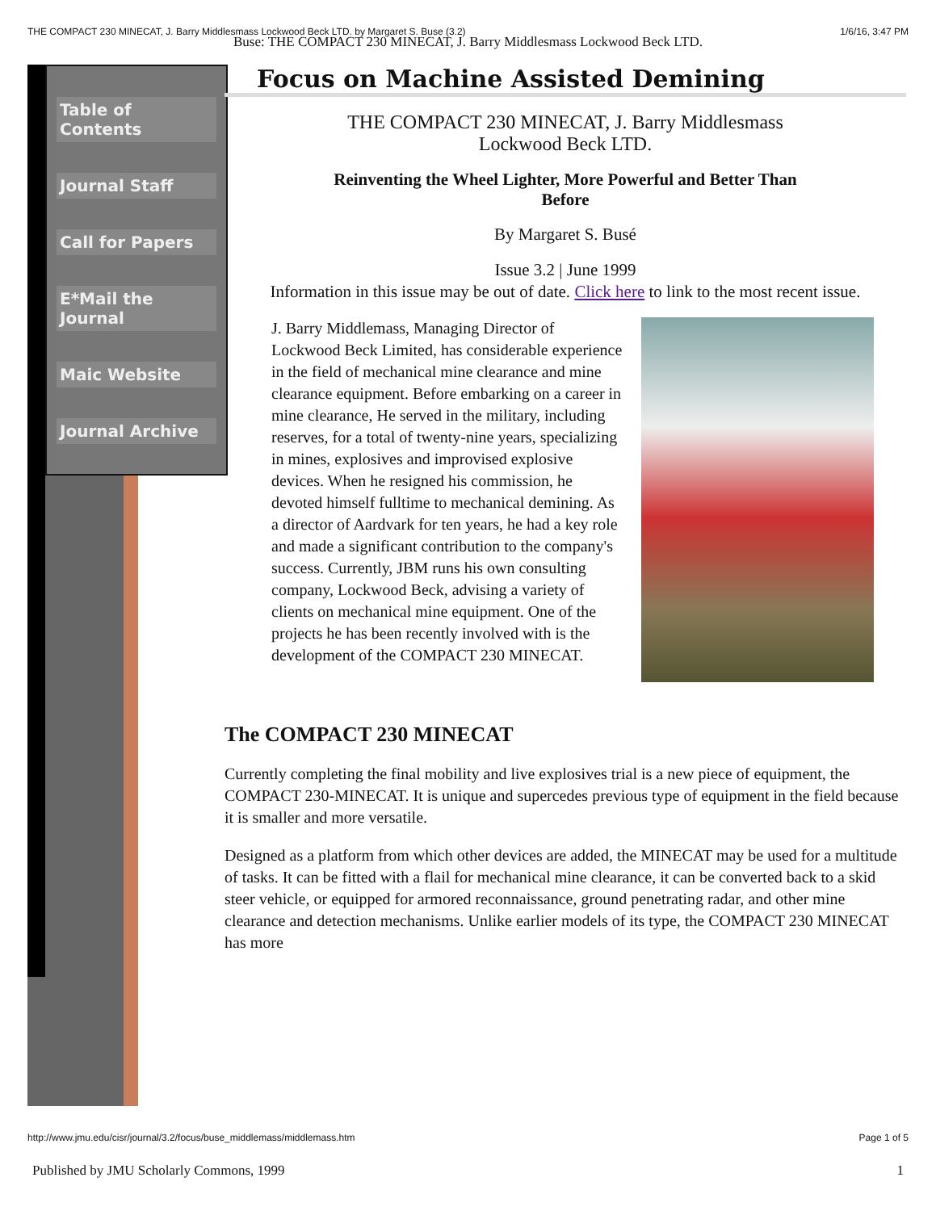THE COMPACT 230 MINECAT, J. Barry Middlesmass Lockwood Beck LTD. by Margaret S. Buse (3.2) 1/6/16, 3:47 PM
Buse: THE COMPACT 230 MINECAT, J. Barry Middlesmass Lockwood Beck LTD.
Table of Contents
Journal Staff
Call for Papers
E*Mail the Journal
Maic Website
Journal Archive
Focus on Machine Assisted Demining
THE COMPACT 230 MINECAT, J. Barry Middlesmass
Lockwood Beck LTD.
Reinventing the Wheel Lighter, More Powerful and Better Than
Before
By Margaret S. Busé
Issue 3.2 | June 1999
Information in this issue may be out of date. Click here to link to the most recent issue.
J. Barry Middlemass, Managing Director of Lockwood Beck Limited, has considerable experience in the field of mechanical mine clearance and mine clearance equipment. Before embarking on a career in mine clearance, He served in the military, including reserves, for a total of twenty-nine years, specializing in mines, explosives and improvised explosive devices. When he resigned his commission, he devoted himself fulltime to mechanical demining. As a director of Aardvark for ten years, he had a key role and made a significant contribution to the company's success. Currently, JBM runs his own consulting company, Lockwood Beck, advising a variety of clients on mechanical mine equipment. One of the projects he has been recently involved with is the development of the COMPACT 230 MINECAT.
The COMPACT 230 MINECAT
Currently completing the final mobility and live explosives trial is a new piece of equipment, the COMPACT 230-MINECAT. It is unique and supercedes previous type of equipment in the field because it is smaller and more versatile.
Designed as a platform from which other devices are added, the MINECAT may be used for a multitude of tasks. It can be fitted with a flail for mechanical mine clearance, it can be converted back to a skid steer vehicle, or equipped for armored reconnaissance, ground penetrating radar, and other mine clearance and detection mechanisms. Unlike earlier models of its type, the COMPACT 230 MINECAT has more
http://www.jmu.edu/cisr/journal/3.2/focus/buse_middlemass/middlemass.htm Page 1 of 5
Published by JMU Scholarly Commons, 1999 1